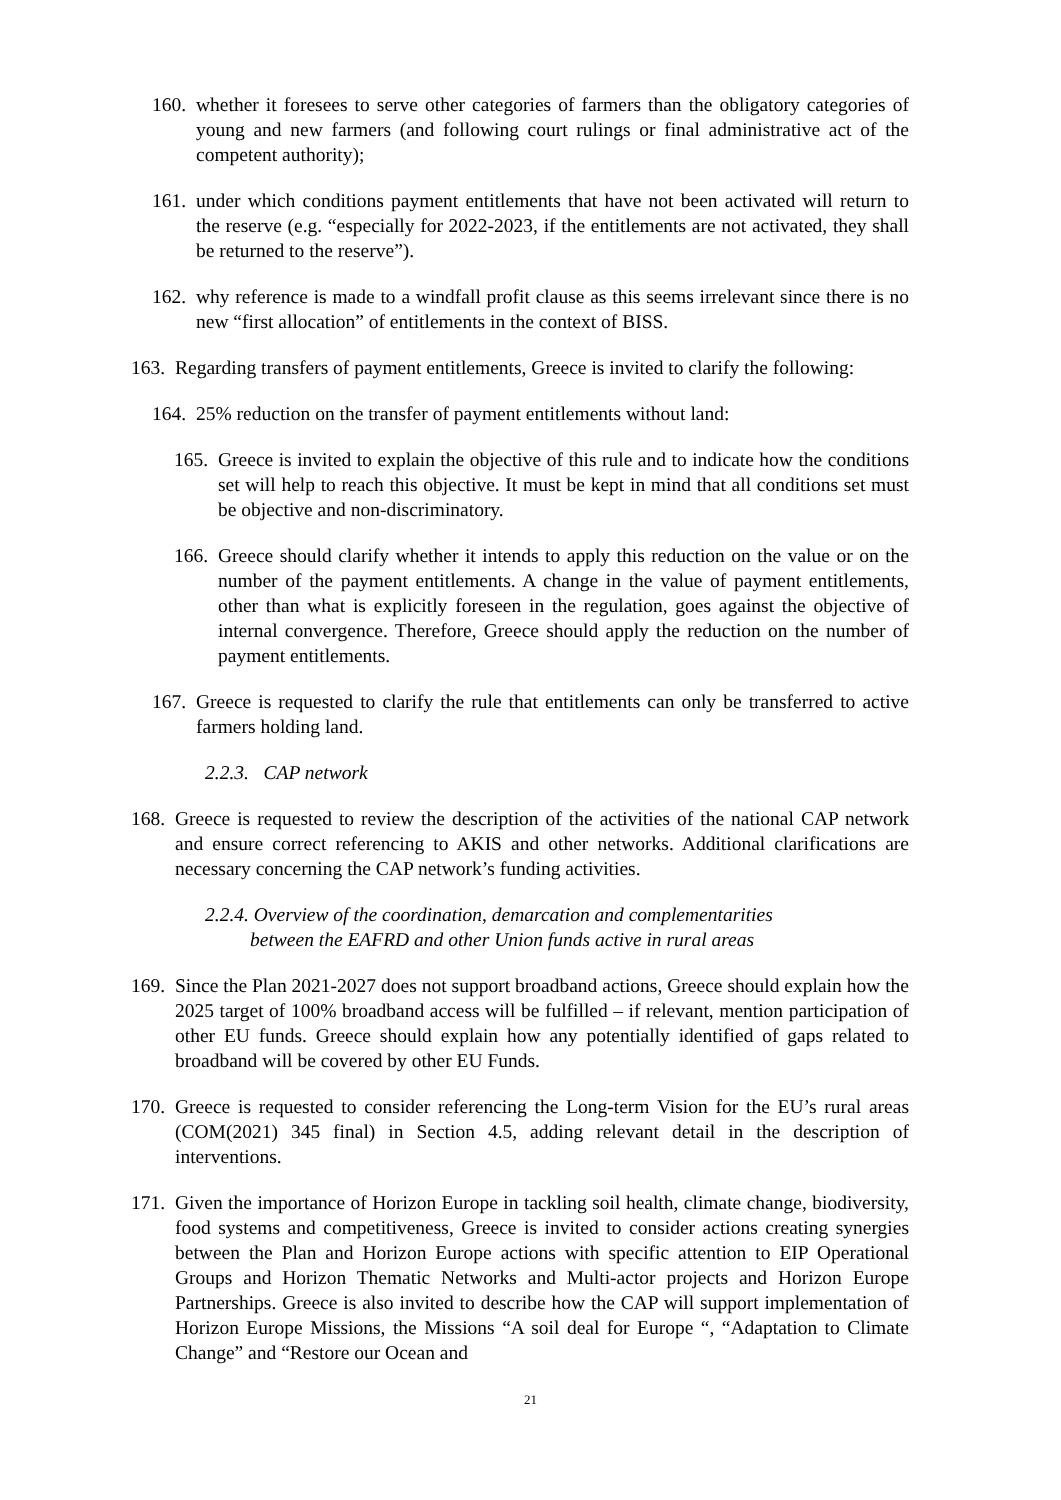160. whether it foresees to serve other categories of farmers than the obligatory categories of young and new farmers (and following court rulings or final administrative act of the competent authority);
161. under which conditions payment entitlements that have not been activated will return to the reserve (e.g. “especially for 2022-2023, if the entitlements are not activated, they shall be returned to the reserve”).
162. why reference is made to a windfall profit clause as this seems irrelevant since there is no new “first allocation” of entitlements in the context of BISS.
163. Regarding transfers of payment entitlements, Greece is invited to clarify the following:
164. 25% reduction on the transfer of payment entitlements without land:
165. Greece is invited to explain the objective of this rule and to indicate how the conditions set will help to reach this objective. It must be kept in mind that all conditions set must be objective and non-discriminatory.
166. Greece should clarify whether it intends to apply this reduction on the value or on the number of the payment entitlements. A change in the value of payment entitlements, other than what is explicitly foreseen in the regulation, goes against the objective of internal convergence. Therefore, Greece should apply the reduction on the number of payment entitlements.
167. Greece is requested to clarify the rule that entitlements can only be transferred to active farmers holding land.
2.2.3. CAP network
168. Greece is requested to review the description of the activities of the national CAP network and ensure correct referencing to AKIS and other networks. Additional clarifications are necessary concerning the CAP network’s funding activities.
2.2.4. Overview of the coordination, demarcation and complementarities
between the EAFRD and other Union funds active in rural areas
169. Since the Plan 2021-2027 does not support broadband actions, Greece should explain how the 2025 target of 100% broadband access will be fulfilled – if relevant, mention participation of other EU funds. Greece should explain how any potentially identified of gaps related to broadband will be covered by other EU Funds.
170. Greece is requested to consider referencing the Long-term Vision for the EU’s rural areas (COM(2021) 345 final) in Section 4.5, adding relevant detail in the description of interventions.
171. Given the importance of Horizon Europe in tackling soil health, climate change, biodiversity, food systems and competitiveness, Greece is invited to consider actions creating synergies between the Plan and Horizon Europe actions with specific attention to EIP Operational Groups and Horizon Thematic Networks and Multi-actor projects and Horizon Europe Partnerships. Greece is also invited to describe how the CAP will support implementation of Horizon Europe Missions, the Missions “A soil deal for Europe “, “Adaptation to Climate Change” and “Restore our Ocean and
21